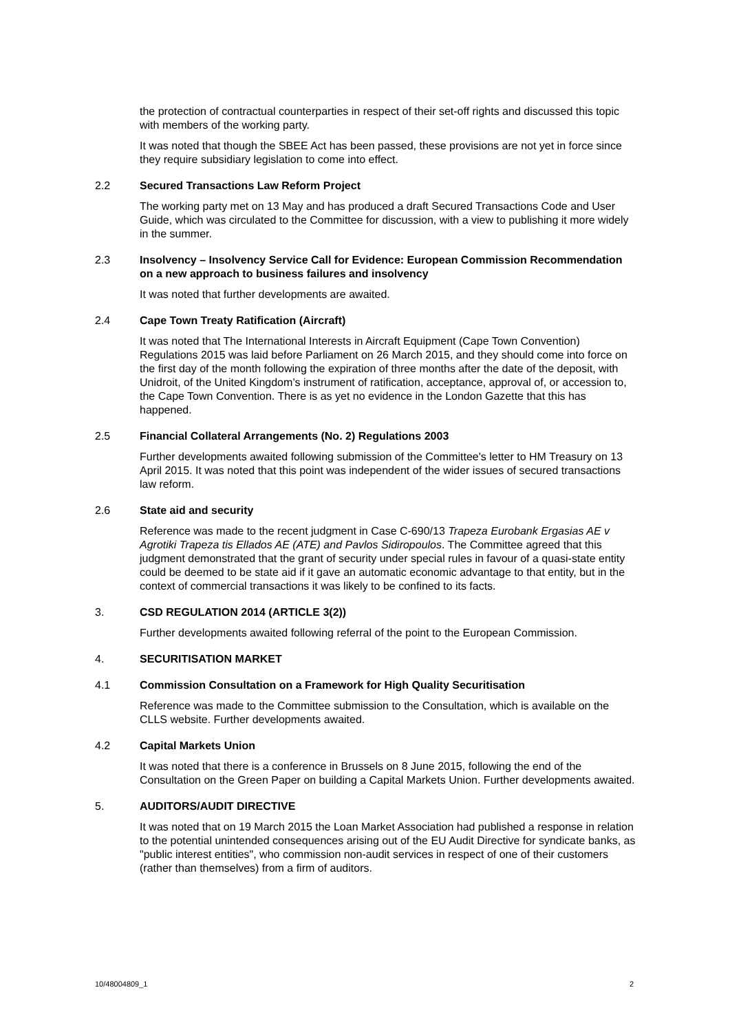the protection of contractual counterparties in respect of their set-off rights and discussed this topic with members of the working party.
It was noted that though the SBEE Act has been passed, these provisions are not yet in force since they require subsidiary legislation to come into effect.
2.2 Secured Transactions Law Reform Project
The working party met on 13 May and has produced a draft Secured Transactions Code and User Guide, which was circulated to the Committee for discussion, with a view to publishing it more widely in the summer.
2.3 Insolvency – Insolvency Service Call for Evidence: European Commission Recommendation on a new approach to business failures and insolvency
It was noted that further developments are awaited.
2.4 Cape Town Treaty Ratification (Aircraft)
It was noted that The International Interests in Aircraft Equipment (Cape Town Convention) Regulations 2015 was laid before Parliament on 26 March 2015, and they should come into force on the first day of the month following the expiration of three months after the date of the deposit, with Unidroit, of the United Kingdom’s instrument of ratification, acceptance, approval of, or accession to, the Cape Town Convention. There is as yet no evidence in the London Gazette that this has happened.
2.5 Financial Collateral Arrangements (No. 2) Regulations 2003
Further developments awaited following submission of the Committee's letter to HM Treasury on 13 April 2015. It was noted that this point was independent of the wider issues of secured transactions law reform.
2.6 State aid and security
Reference was made to the recent judgment in Case C-690/13 Trapeza Eurobank Ergasias AE v Agrotiki Trapeza tis Ellados AE (ATE) and Pavlos Sidiropoulos. The Committee agreed that this judgment demonstrated that the grant of security under special rules in favour of a quasi-state entity could be deemed to be state aid if it gave an automatic economic advantage to that entity, but in the context of commercial transactions it was likely to be confined to its facts.
3. CSD REGULATION 2014 (ARTICLE 3(2))
Further developments awaited following referral of the point to the European Commission.
4. SECURITISATION MARKET
4.1 Commission Consultation on a Framework for High Quality Securitisation
Reference was made to the Committee submission to the Consultation, which is available on the CLLS website. Further developments awaited.
4.2 Capital Markets Union
It was noted that there is a conference in Brussels on 8 June 2015, following the end of the Consultation on the Green Paper on building a Capital Markets Union. Further developments awaited.
5. AUDITORS/AUDIT DIRECTIVE
It was noted that on 19 March 2015 the Loan Market Association had published a response in relation to the potential unintended consequences arising out of the EU Audit Directive for syndicate banks, as "public interest entities", who commission non-audit services in respect of one of their customers (rather than themselves) from a firm of auditors.
10/48004809_1 2